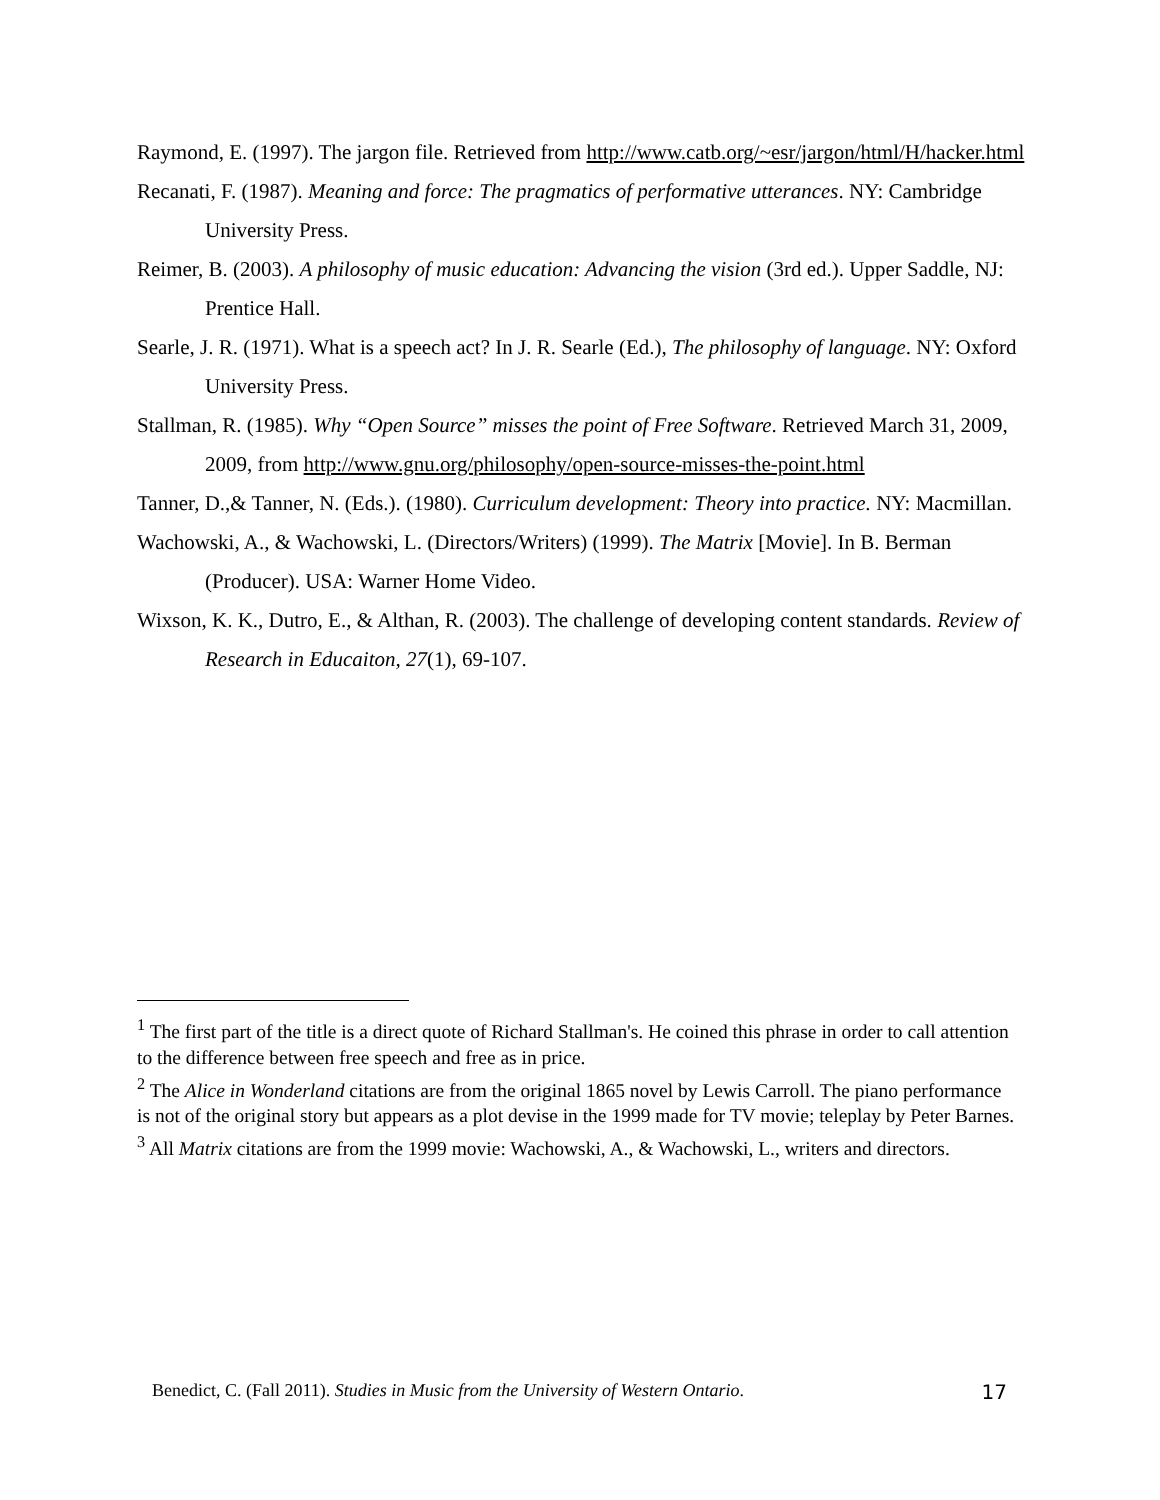Raymond, E. (1997). The jargon file. Retrieved from http://www.catb.org/~esr/jargon/html/H/hacker.html
Recanati, F. (1987). Meaning and force: The pragmatics of performative utterances. NY: Cambridge University Press.
Reimer, B. (2003). A philosophy of music education: Advancing the vision (3rd ed.). Upper Saddle, NJ: Prentice Hall.
Searle, J. R. (1971). What is a speech act? In J. R. Searle (Ed.), The philosophy of language. NY: Oxford University Press.
Stallman, R. (1985). Why “Open Source” misses the point of Free Software. Retrieved March 31, 2009, 2009, from http://www.gnu.org/philosophy/open-source-misses-the-point.html
Tanner, D.,& Tanner, N. (Eds.). (1980). Curriculum development: Theory into practice. NY: Macmillan.
Wachowski, A., & Wachowski, L. (Directors/Writers) (1999). The Matrix [Movie]. In B. Berman (Producer). USA: Warner Home Video.
Wixson, K. K., Dutro, E., & Althan, R. (2003). The challenge of developing content standards. Review of Research in Educaiton, 27(1), 69-107.
<sup>1</sup> The first part of the title is a direct quote of Richard Stallman's. He coined this phrase in order to call attention to the difference between free speech and free as in price.
<sup>2</sup> The Alice in Wonderland citations are from the original 1865 novel by Lewis Carroll. The piano performance is not of the original story but appears as a plot devise in the 1999 made for TV movie; teleplay by Peter Barnes.
<sup>3</sup> All Matrix citations are from the 1999 movie: Wachowski, A., & Wachowski, L., writers and directors.
Benedict, C. (Fall 2011). Studies in Music from the University of Western Ontario. 17